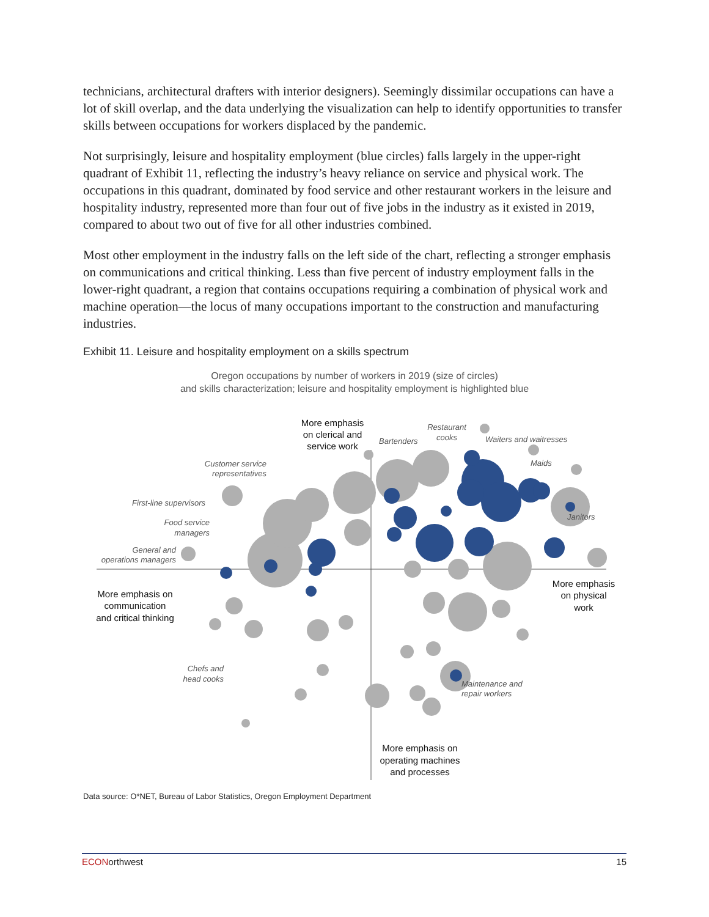technicians, architectural drafters with interior designers). Seemingly dissimilar occupations can have a lot of skill overlap, and the data underlying the visualization can help to identify opportunities to transfer skills between occupations for workers displaced by the pandemic.
Not surprisingly, leisure and hospitality employment (blue circles) falls largely in the upper-right quadrant of Exhibit 11, reflecting the industry’s heavy reliance on service and physical work. The occupations in this quadrant, dominated by food service and other restaurant workers in the leisure and hospitality industry, represented more than four out of five jobs in the industry as it existed in 2019, compared to about two out of five for all other industries combined.
Most other employment in the industry falls on the left side of the chart, reflecting a stronger emphasis on communications and critical thinking. Less than five percent of industry employment falls in the lower-right quadrant, a region that contains occupations requiring a combination of physical work and machine operation—the locus of many occupations important to the construction and manufacturing industries.
Exhibit 11. Leisure and hospitality employment on a skills spectrum
Oregon occupations by number of workers in 2019 (size of circles)
and skills characterization; leisure and hospitality employment is highlighted blue
Restaurant
cooks
Bartenders
Waiters and waitresses
Maids
Customer service
representatives
First-line supervisors
Food service
managers
General and
operations managers
Janitors
Chefs and
head cooks
Maintenance and
repair workers
More emphasis
on clerical and
service work
More emphasis on
communication
and critical thinking
More emphasis
on physical
work
More emphasis on
operating machines
and processes
Data source: O*NET, Bureau of Labor Statistics, Oregon Employment Department
ECONorthwest 15